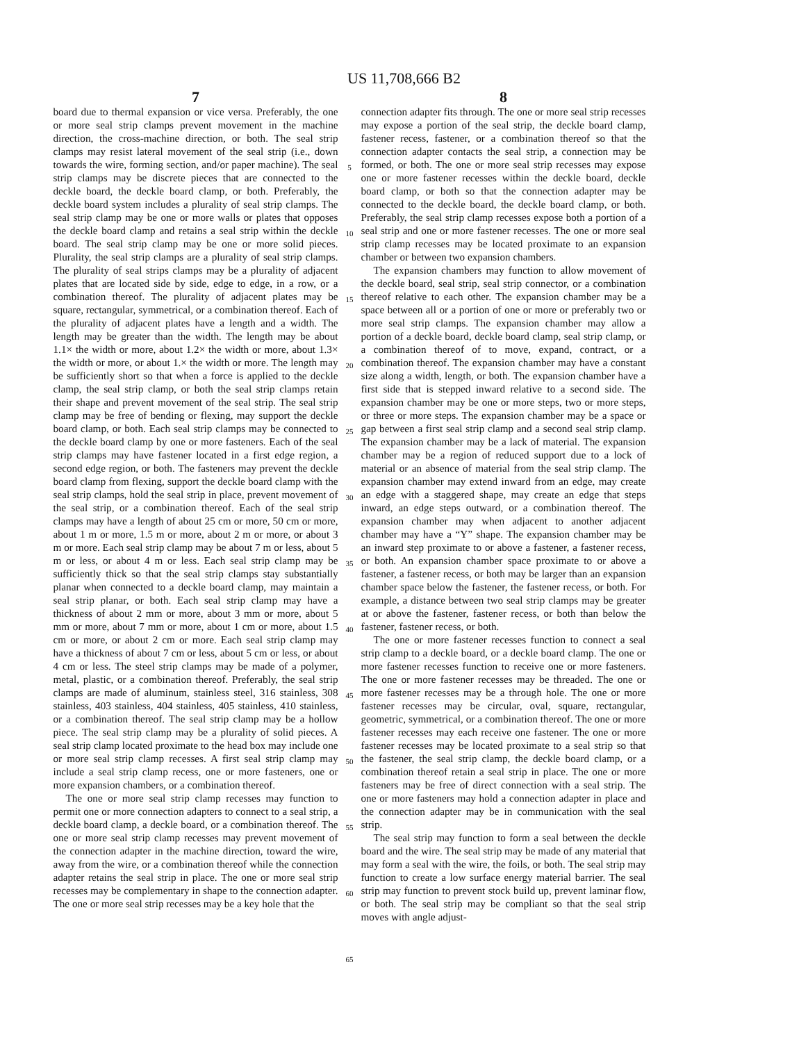US 11,708,666 B2
7
board due to thermal expansion or vice versa. Preferably, the one or more seal strip clamps prevent movement in the machine direction, the cross-machine direction, or both. The seal strip clamps may resist lateral movement of the seal strip (i.e., down towards the wire, forming section, and/or paper machine). The seal strip clamps may be discrete pieces that are connected to the deckle board, the deckle board clamp, or both. Preferably, the deckle board system includes a plurality of seal strip clamps. The seal strip clamp may be one or more walls or plates that opposes the deckle board clamp and retains a seal strip within the deckle board. The seal strip clamp may be one or more solid pieces. Plurality, the seal strip clamps are a plurality of seal strip clamps. The plurality of seal strips clamps may be a plurality of adjacent plates that are located side by side, edge to edge, in a row, or a combination thereof. The plurality of adjacent plates may be square, rectangular, symmetrical, or a combination thereof. Each of the plurality of adjacent plates have a length and a width. The length may be greater than the width. The length may be about 1.1× the width or more, about 1.2× the width or more, about 1.3× the width or more, or about 1.× the width or more. The length may be sufficiently short so that when a force is applied to the deckle clamp, the seal strip clamp, or both the seal strip clamps retain their shape and prevent movement of the seal strip. The seal strip clamp may be free of bending or flexing, may support the deckle board clamp, or both. Each seal strip clamps may be connected to the deckle board clamp by one or more fasteners. Each of the seal strip clamps may have fastener located in a first edge region, a second edge region, or both. The fasteners may prevent the deckle board clamp from flexing, support the deckle board clamp with the seal strip clamps, hold the seal strip in place, prevent movement of the seal strip, or a combination thereof. Each of the seal strip clamps may have a length of about 25 cm or more, 50 cm or more, about 1 m or more, 1.5 m or more, about 2 m or more, or about 3 m or more. Each seal strip clamp may be about 7 m or less, about 5 m or less, or about 4 m or less. Each seal strip clamp may be sufficiently thick so that the seal strip clamps stay substantially planar when connected to a deckle board clamp, may maintain a seal strip planar, or both. Each seal strip clamp may have a thickness of about 2 mm or more, about 3 mm or more, about 5 mm or more, about 7 mm or more, about 1 cm or more, about 1.5 cm or more, or about 2 cm or more. Each seal strip clamp may have a thickness of about 7 cm or less, about 5 cm or less, or about 4 cm or less. The steel strip clamps may be made of a polymer, metal, plastic, or a combination thereof. Preferably, the seal strip clamps are made of aluminum, stainless steel, 316 stainless, 308 stainless, 403 stainless, 404 stainless, 405 stainless, 410 stainless, or a combination thereof. The seal strip clamp may be a hollow piece. The seal strip clamp may be a plurality of solid pieces. A seal strip clamp located proximate to the head box may include one or more seal strip clamp recesses. A first seal strip clamp may include a seal strip clamp recess, one or more fasteners, one or more expansion chambers, or a combination thereof.
The one or more seal strip clamp recesses may function to permit one or more connection adapters to connect to a seal strip, a deckle board clamp, a deckle board, or a combination thereof. The one or more seal strip clamp recesses may prevent movement of the connection adapter in the machine direction, toward the wire, away from the wire, or a combination thereof while the connection adapter retains the seal strip in place. The one or more seal strip recesses may be complementary in shape to the connection adapter. The one or more seal strip recesses may be a key hole that the
5
10
15
20
25
30
35
40
45
50
55
60
65
8
connection adapter fits through. The one or more seal strip recesses may expose a portion of the seal strip, the deckle board clamp, fastener recess, fastener, or a combination thereof so that the connection adapter contacts the seal strip, a connection may be formed, or both. The one or more seal strip recesses may expose one or more fastener recesses within the deckle board, deckle board clamp, or both so that the connection adapter may be connected to the deckle board, the deckle board clamp, or both. Preferably, the seal strip clamp recesses expose both a portion of a seal strip and one or more fastener recesses. The one or more seal strip clamp recesses may be located proximate to an expansion chamber or between two expansion chambers.
The expansion chambers may function to allow movement of the deckle board, seal strip, seal strip connector, or a combination thereof relative to each other. The expansion chamber may be a space between all or a portion of one or more or preferably two or more seal strip clamps. The expansion chamber may allow a portion of a deckle board, deckle board clamp, seal strip clamp, or a combination thereof of to move, expand, contract, or a combination thereof. The expansion chamber may have a constant size along a width, length, or both. The expansion chamber have a first side that is stepped inward relative to a second side. The expansion chamber may be one or more steps, two or more steps, or three or more steps. The expansion chamber may be a space or gap between a first seal strip clamp and a second seal strip clamp. The expansion chamber may be a lack of material. The expansion chamber may be a region of reduced support due to a lock of material or an absence of material from the seal strip clamp. The expansion chamber may extend inward from an edge, may create an edge with a staggered shape, may create an edge that steps inward, an edge steps outward, or a combination thereof. The expansion chamber may when adjacent to another adjacent chamber may have a “Y” shape. The expansion chamber may be an inward step proximate to or above a fastener, a fastener recess, or both. An expansion chamber space proximate to or above a fastener, a fastener recess, or both may be larger than an expansion chamber space below the fastener, the fastener recess, or both. For example, a distance between two seal strip clamps may be greater at or above the fastener, fastener recess, or both than below the fastener, fastener recess, or both.
The one or more fastener recesses function to connect a seal strip clamp to a deckle board, or a deckle board clamp. The one or more fastener recesses function to receive one or more fasteners. The one or more fastener recesses may be threaded. The one or more fastener recesses may be a through hole. The one or more fastener recesses may be circular, oval, square, rectangular, geometric, symmetrical, or a combination thereof. The one or more fastener recesses may each receive one fastener. The one or more fastener recesses may be located proximate to a seal strip so that the fastener, the seal strip clamp, the deckle board clamp, or a combination thereof retain a seal strip in place. The one or more fasteners may be free of direct connection with a seal strip. The one or more fasteners may hold a connection adapter in place and the connection adapter may be in communication with the seal strip.
The seal strip may function to form a seal between the deckle board and the wire. The seal strip may be made of any material that may form a seal with the wire, the foils, or both. The seal strip may function to create a low surface energy material barrier. The seal strip may function to prevent stock build up, prevent laminar flow, or both. The seal strip may be compliant so that the seal strip moves with angle adjust-